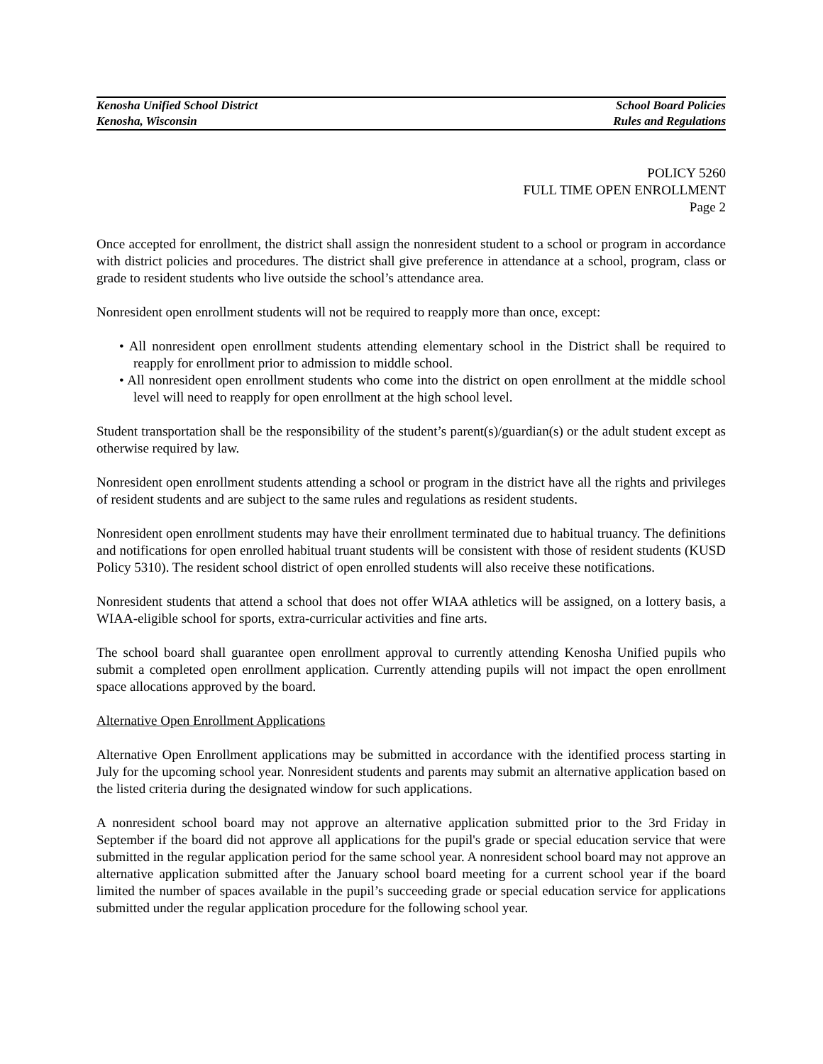Kenosha Unified School District
Kenosha, Wisconsin
School Board Policies
Rules and Regulations
POLICY 5260
FULL TIME OPEN ENROLLMENT
Page 2
Once accepted for enrollment, the district shall assign the nonresident student to a school or program in accordance with district policies and procedures. The district shall give preference in attendance at a school, program, class or grade to resident students who live outside the school’s attendance area.
Nonresident open enrollment students will not be required to reapply more than once, except:
• All nonresident open enrollment students attending elementary school in the District shall be required to reapply for enrollment prior to admission to middle school.
• All nonresident open enrollment students who come into the district on open enrollment at the middle school level will need to reapply for open enrollment at the high school level.
Student transportation shall be the responsibility of the student’s parent(s)/guardian(s) or the adult student except as otherwise required by law.
Nonresident open enrollment students attending a school or program in the district have all the rights and privileges of resident students and are subject to the same rules and regulations as resident students.
Nonresident open enrollment students may have their enrollment terminated due to habitual truancy. The definitions and notifications for open enrolled habitual truant students will be consistent with those of resident students (KUSD Policy 5310). The resident school district of open enrolled students will also receive these notifications.
Nonresident students that attend a school that does not offer WIAA athletics will be assigned, on a lottery basis, a WIAA-eligible school for sports, extra-curricular activities and fine arts.
The school board shall guarantee open enrollment approval to currently attending Kenosha Unified pupils who submit a completed open enrollment application. Currently attending pupils will not impact the open enrollment space allocations approved by the board.
Alternative Open Enrollment Applications
Alternative Open Enrollment applications may be submitted in accordance with the identified process starting in July for the upcoming school year. Nonresident students and parents may submit an alternative application based on the listed criteria during the designated window for such applications.
A nonresident school board may not approve an alternative application submitted prior to the 3rd Friday in September if the board did not approve all applications for the pupil's grade or special education service that were submitted in the regular application period for the same school year. A nonresident school board may not approve an alternative application submitted after the January school board meeting for a current school year if the board limited the number of spaces available in the pupil’s succeeding grade or special education service for applications submitted under the regular application procedure for the following school year.